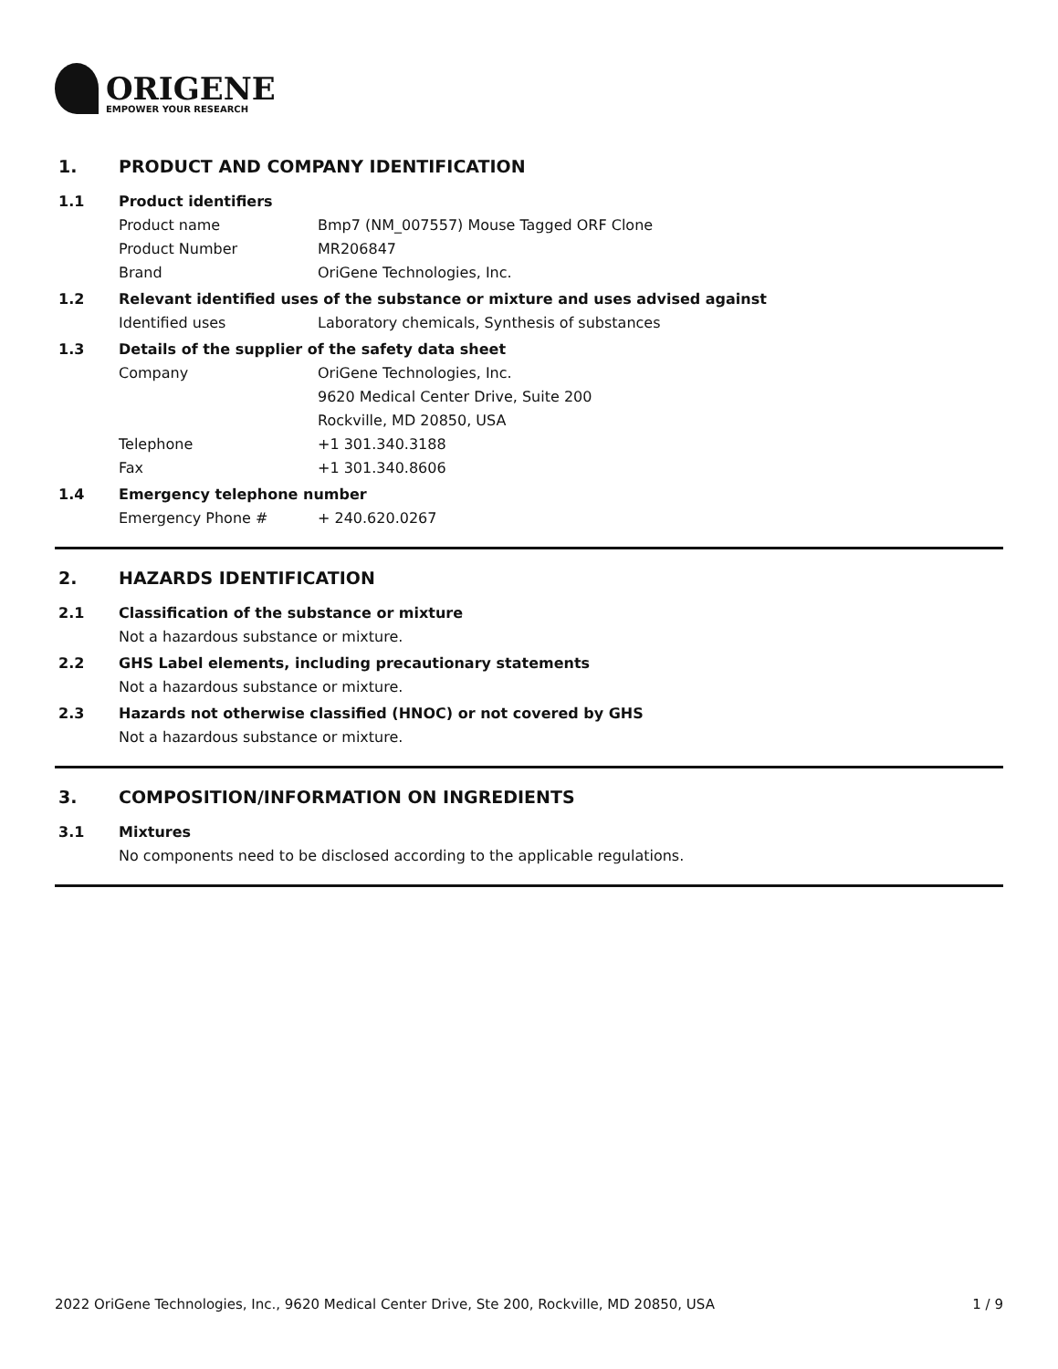ORIGENE
EMPOWER YOUR RESEARCH
1. PRODUCT AND COMPANY IDENTIFICATION
1.1 Product identifiers
Product name Bmp7 (NM_007557) Mouse Tagged ORF Clone
Product Number MR206847
Brand OriGene Technologies, Inc.
1.2 Relevant identified uses of the substance or mixture and uses advised against
Identified uses Laboratory chemicals, Synthesis of substances
1.3 Details of the supplier of the safety data sheet
Company OriGene Technologies, Inc.
9620 Medical Center Drive, Suite 200
Rockville, MD 20850, USA
Telephone +1 301.340.3188
Fax +1 301.340.8606
1.4 Emergency telephone number
Emergency Phone # + 240.620.0267
2. HAZARDS IDENTIFICATION
2.1 Classification of the substance or mixture
Not a hazardous substance or mixture.
2.2 GHS Label elements, including precautionary statements
Not a hazardous substance or mixture.
2.3 Hazards not otherwise classified (HNOC) or not covered by GHS
Not a hazardous substance or mixture.
3. COMPOSITION/INFORMATION ON INGREDIENTS
3.1 Mixtures
No components need to be disclosed according to the applicable regulations.
2022 OriGene Technologies, Inc., 9620 Medical Center Drive, Ste 200, Rockville, MD 20850, USA 1 / 9